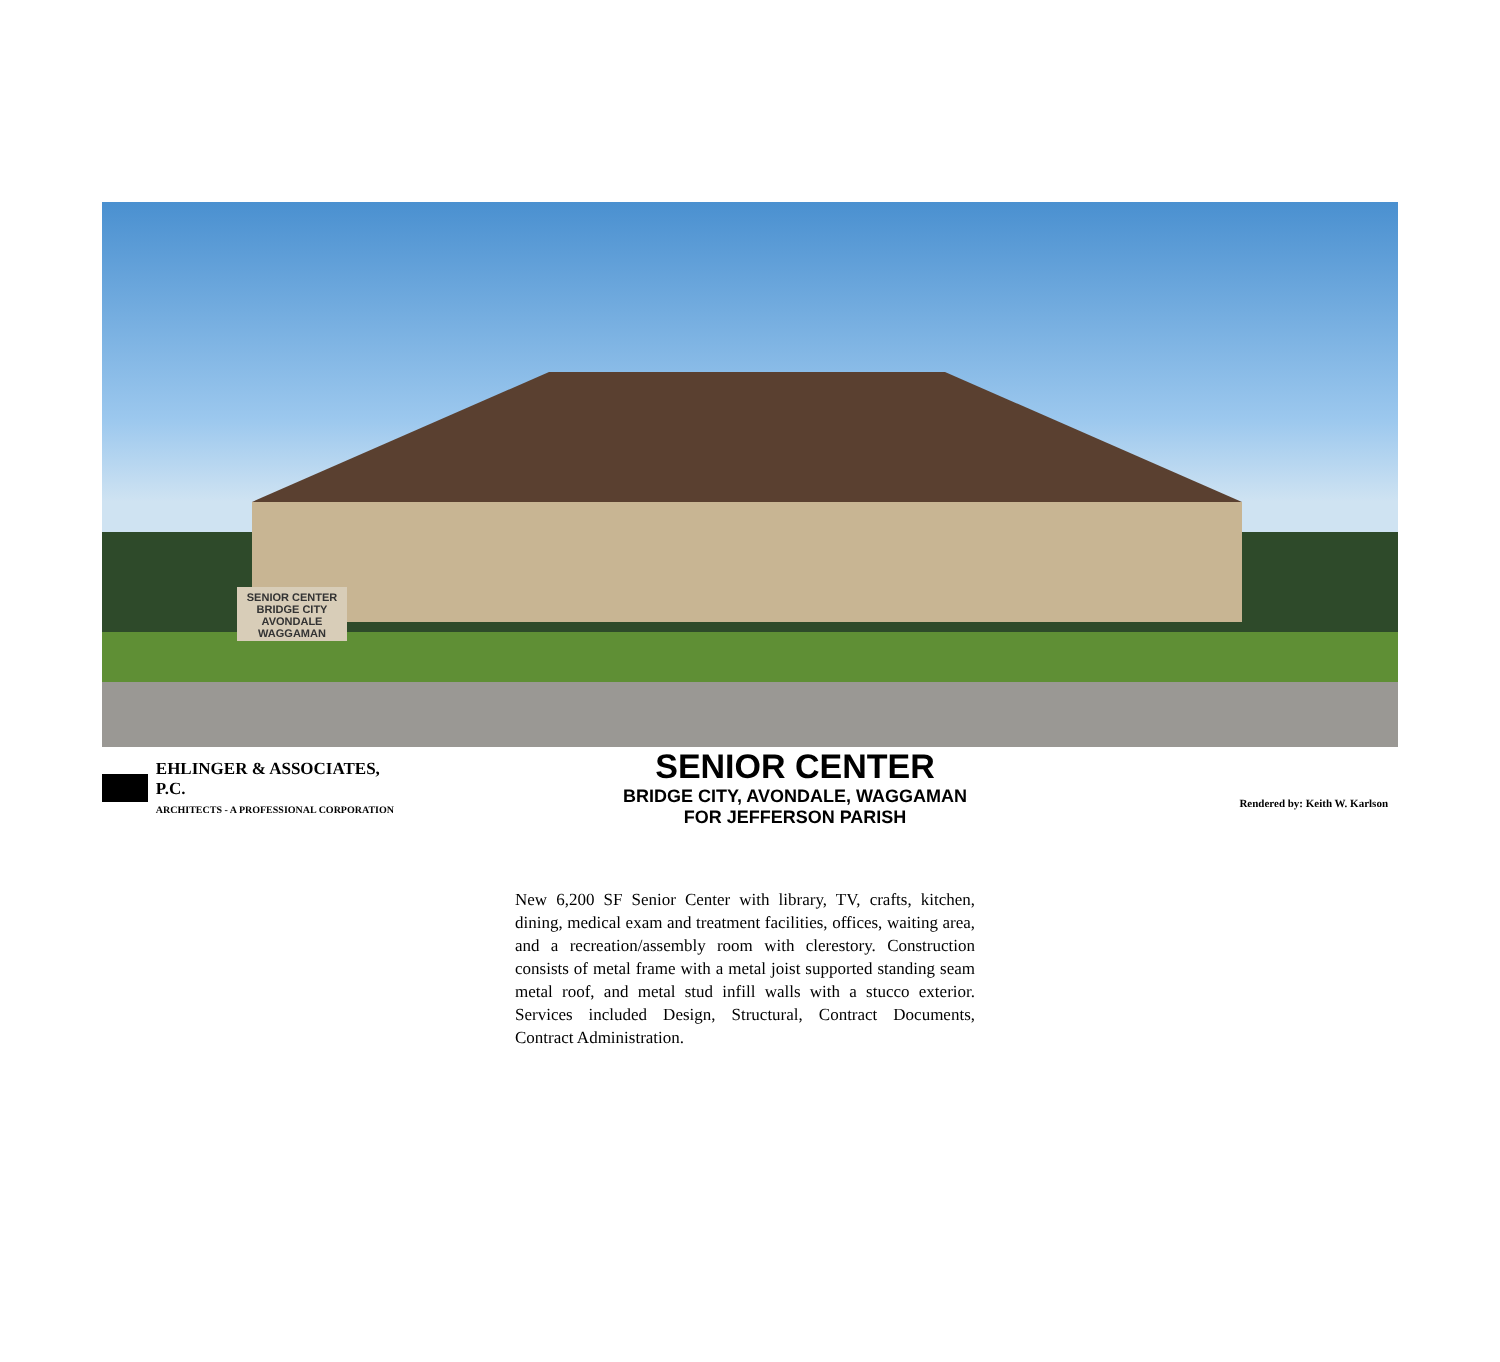SENIOR CENTER
BRIDGE CITY
AVONDALE
WAGGAMAN
EHLINGER & ASSOCIATES, P.C.
ARCHITECTS - A PROFESSIONAL CORPORATION
SENIOR CENTER
BRIDGE CITY, AVONDALE, WAGGAMAN
FOR JEFFERSON PARISH
Rendered by: Keith W. Karlson
New 6,200 SF Senior Center with library, TV, crafts, kitchen, dining, medical exam and treatment facilities, offices, waiting area, and a recreation/assembly room with clerestory. Construction consists of metal frame with a metal joist supported standing seam metal roof, and metal stud infill walls with a stucco exterior. Services included Design, Structural, Contract Documents, Contract Administration.